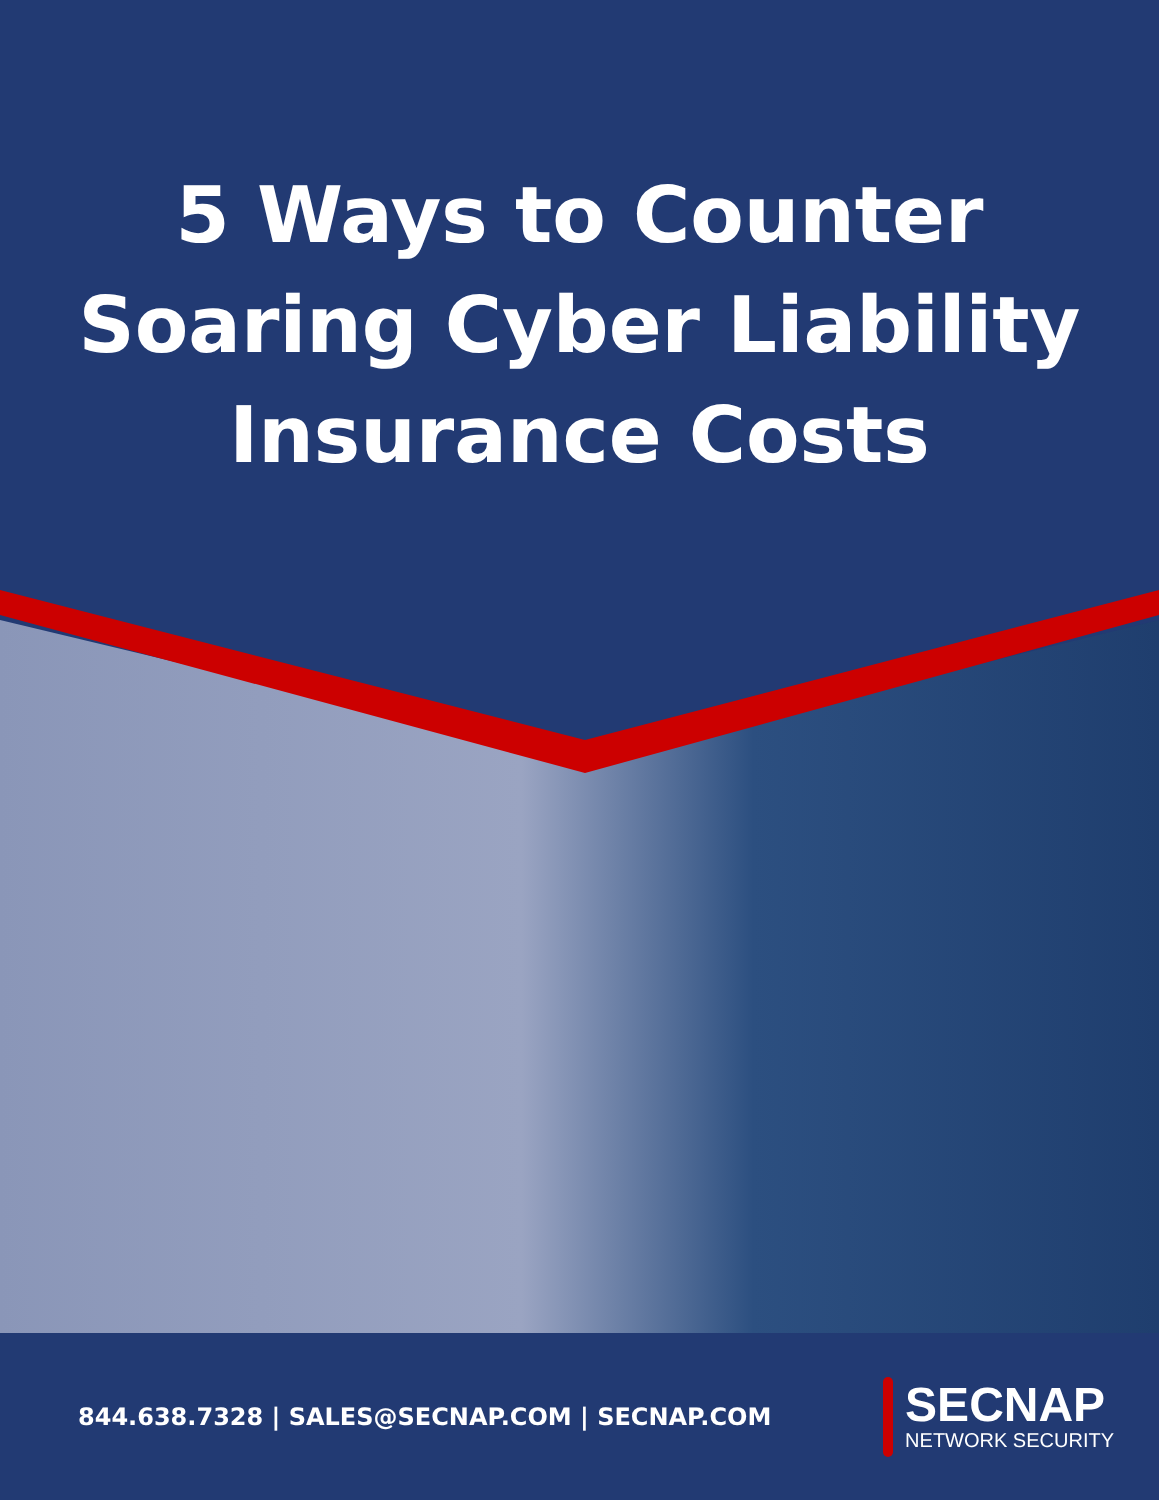5 Ways to Counter
Soaring Cyber Liability
Insurance Costs
844.638.7328 | SALES@SECNAP.COM | SECNAP.COM
SECNAP
NETWORK SECURITY